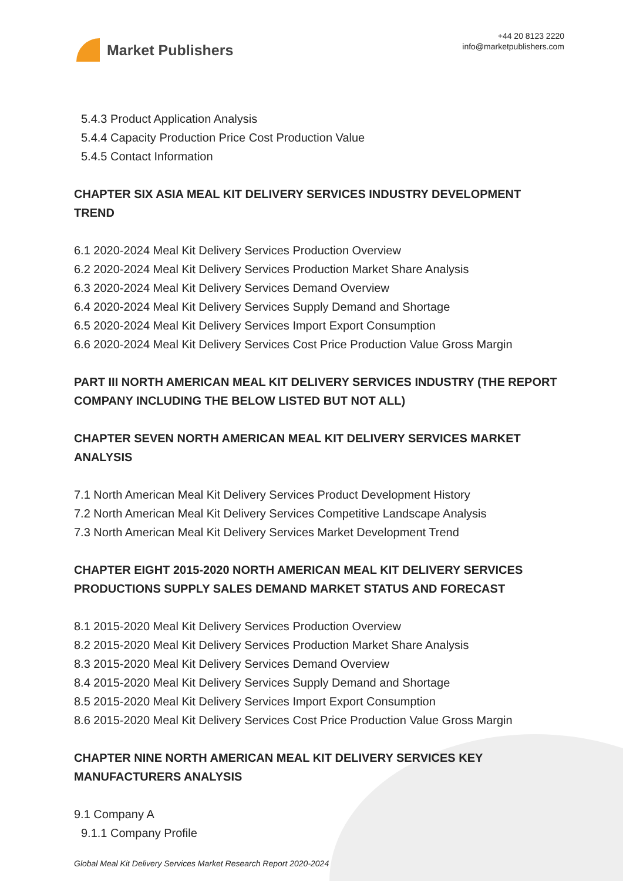Market Publishers
+44 20 8123 2220
info@marketpublishers.com
5.4.3 Product Application Analysis
5.4.4 Capacity Production Price Cost Production Value
5.4.5 Contact Information
CHAPTER SIX ASIA MEAL KIT DELIVERY SERVICES INDUSTRY DEVELOPMENT TREND
6.1 2020-2024 Meal Kit Delivery Services Production Overview
6.2 2020-2024 Meal Kit Delivery Services Production Market Share Analysis
6.3 2020-2024 Meal Kit Delivery Services Demand Overview
6.4 2020-2024 Meal Kit Delivery Services Supply Demand and Shortage
6.5 2020-2024 Meal Kit Delivery Services Import Export Consumption
6.6 2020-2024 Meal Kit Delivery Services Cost Price Production Value Gross Margin
PART III NORTH AMERICAN MEAL KIT DELIVERY SERVICES INDUSTRY (THE REPORT COMPANY INCLUDING THE BELOW LISTED BUT NOT ALL)
CHAPTER SEVEN NORTH AMERICAN MEAL KIT DELIVERY SERVICES MARKET ANALYSIS
7.1 North American Meal Kit Delivery Services Product Development History
7.2 North American Meal Kit Delivery Services Competitive Landscape Analysis
7.3 North American Meal Kit Delivery Services Market Development Trend
CHAPTER EIGHT 2015-2020 NORTH AMERICAN MEAL KIT DELIVERY SERVICES PRODUCTIONS SUPPLY SALES DEMAND MARKET STATUS AND FORECAST
8.1 2015-2020 Meal Kit Delivery Services Production Overview
8.2 2015-2020 Meal Kit Delivery Services Production Market Share Analysis
8.3 2015-2020 Meal Kit Delivery Services Demand Overview
8.4 2015-2020 Meal Kit Delivery Services Supply Demand and Shortage
8.5 2015-2020 Meal Kit Delivery Services Import Export Consumption
8.6 2015-2020 Meal Kit Delivery Services Cost Price Production Value Gross Margin
CHAPTER NINE NORTH AMERICAN MEAL KIT DELIVERY SERVICES KEY MANUFACTURERS ANALYSIS
9.1 Company A
9.1.1 Company Profile
Global Meal Kit Delivery Services Market Research Report 2020-2024